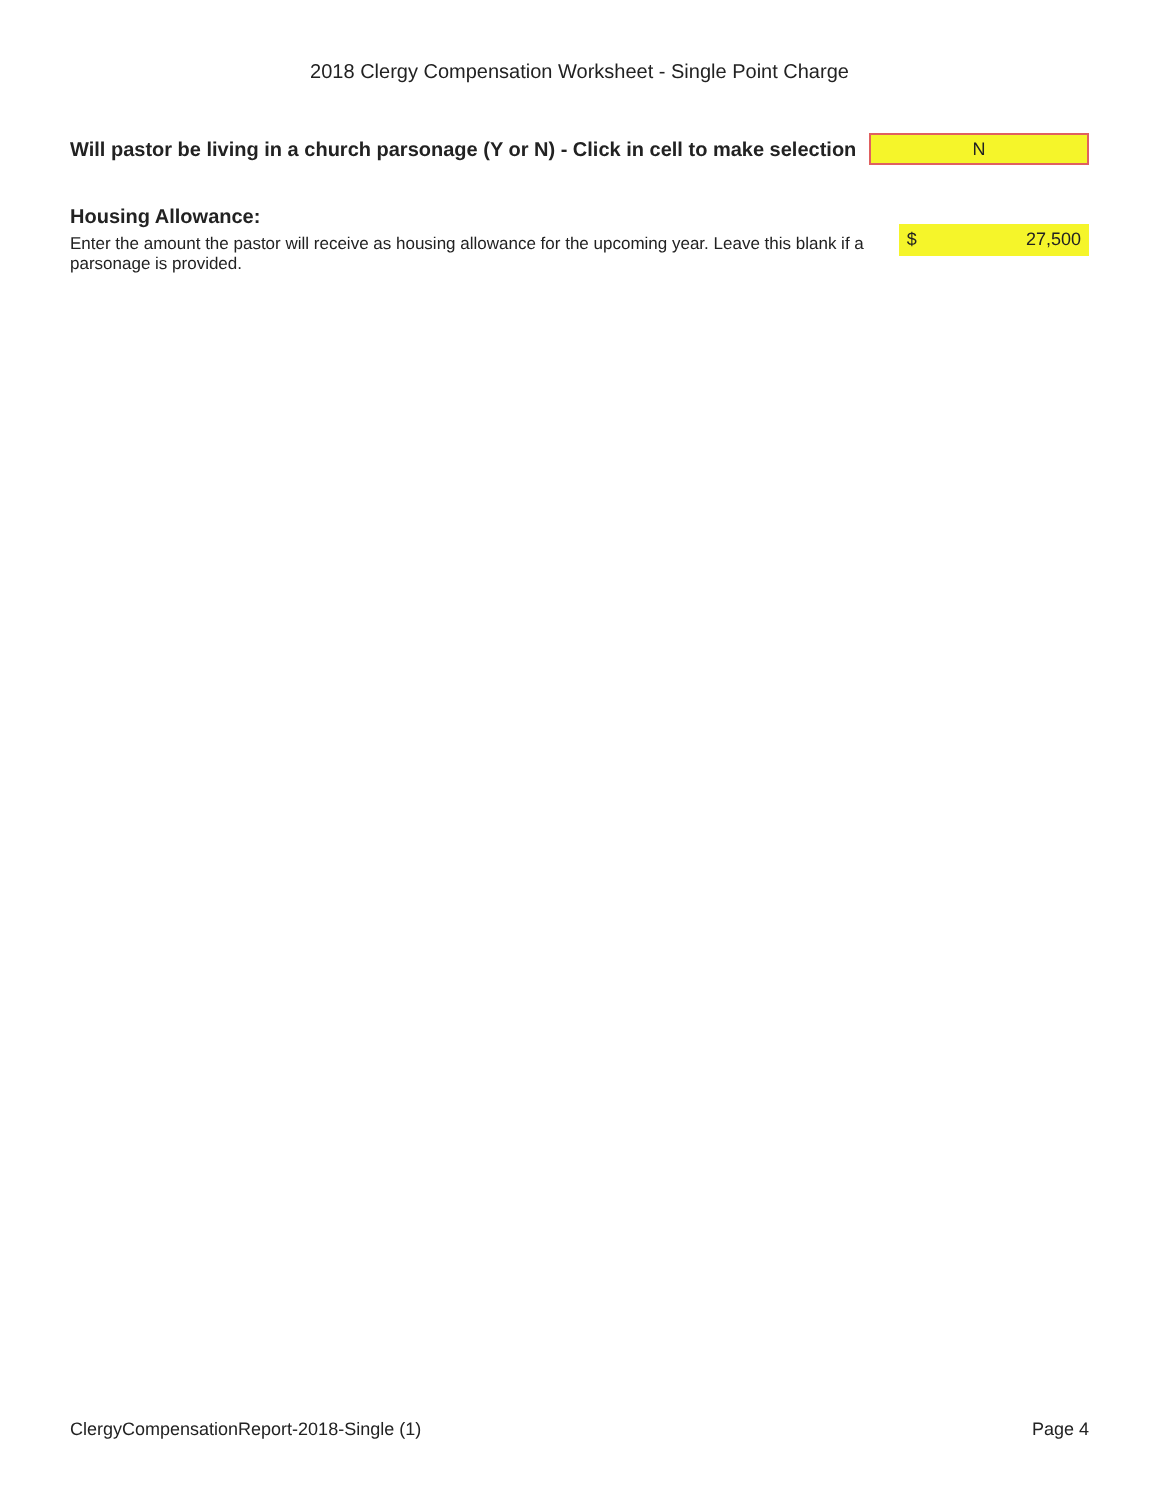2018 Clergy Compensation Worksheet - Single Point Charge
Will pastor be living in a church parsonage (Y or N) - Click in cell to make selection
N
Housing Allowance:
Enter the amount the pastor will receive as housing allowance for the upcoming year. Leave this blank if a parsonage is provided.
$ 27,500
ClergyCompensationReport-2018-Single (1) Page 4